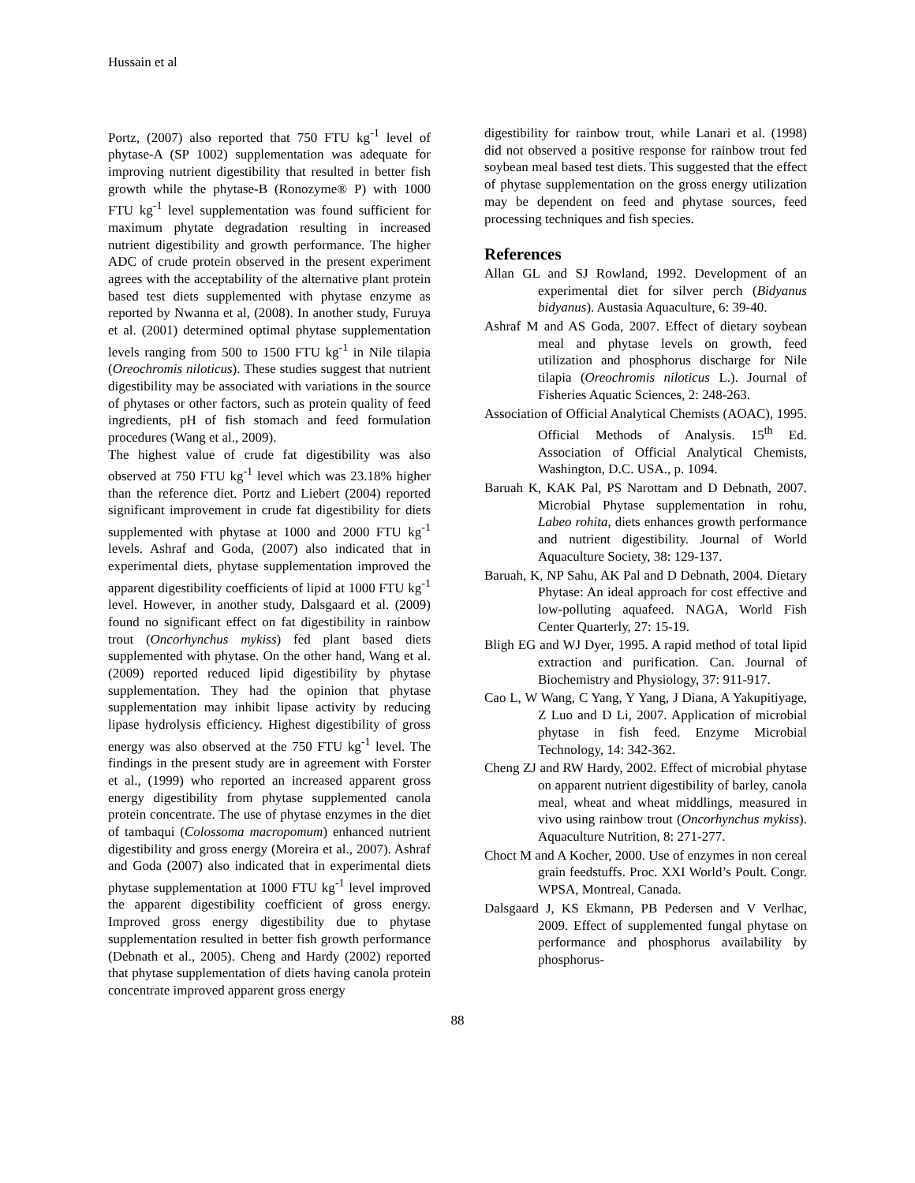Hussain et al
Portz, (2007) also reported that 750 FTU kg<sup>-1</sup> level of phytase-A (SP 1002) supplementation was adequate for improving nutrient digestibility that resulted in better fish growth while the phytase-B (Ronozyme® P) with 1000 FTU kg<sup>-1</sup> level supplementation was found sufficient for maximum phytate degradation resulting in increased nutrient digestibility and growth performance. The higher ADC of crude protein observed in the present experiment agrees with the acceptability of the alternative plant protein based test diets supplemented with phytase enzyme as reported by Nwanna et al, (2008). In another study, Furuya et al. (2001) determined optimal phytase supplementation levels ranging from 500 to 1500 FTU kg<sup>-1</sup> in Nile tilapia (Oreochromis niloticus). These studies suggest that nutrient digestibility may be associated with variations in the source of phytases or other factors, such as protein quality of feed ingredients, pH of fish stomach and feed formulation procedures (Wang et al., 2009).
The highest value of crude fat digestibility was also observed at 750 FTU kg<sup>-1</sup> level which was 23.18% higher than the reference diet. Portz and Liebert (2004) reported significant improvement in crude fat digestibility for diets supplemented with phytase at 1000 and 2000 FTU kg<sup>-1</sup> levels. Ashraf and Goda, (2007) also indicated that in experimental diets, phytase supplementation improved the apparent digestibility coefficients of lipid at 1000 FTU kg<sup>-1</sup> level. However, in another study, Dalsgaard et al. (2009) found no significant effect on fat digestibility in rainbow trout (Oncorhynchus mykiss) fed plant based diets supplemented with phytase. On the other hand, Wang et al. (2009) reported reduced lipid digestibility by phytase supplementation. They had the opinion that phytase supplementation may inhibit lipase activity by reducing lipase hydrolysis efficiency. Highest digestibility of gross energy was also observed at the 750 FTU kg<sup>-1</sup> level. The findings in the present study are in agreement with Forster et al., (1999) who reported an increased apparent gross energy digestibility from phytase supplemented canola protein concentrate. The use of phytase enzymes in the diet of tambaqui (Colossoma macropomum) enhanced nutrient digestibility and gross energy (Moreira et al., 2007). Ashraf and Goda (2007) also indicated that in experimental diets phytase supplementation at 1000 FTU kg<sup>-1</sup> level improved the apparent digestibility coefficient of gross energy. Improved gross energy digestibility due to phytase supplementation resulted in better fish growth performance (Debnath et al., 2005). Cheng and Hardy (2002) reported that phytase supplementation of diets having canola protein concentrate improved apparent gross energy
digestibility for rainbow trout, while Lanari et al. (1998) did not observed a positive response for rainbow trout fed soybean meal based test diets. This suggested that the effect of phytase supplementation on the gross energy utilization may be dependent on feed and phytase sources, feed processing techniques and fish species.
References
Allan GL and SJ Rowland, 1992. Development of an experimental diet for silver perch (Bidyanus bidyanus). Austasia Aquaculture, 6: 39-40.
Ashraf M and AS Goda, 2007. Effect of dietary soybean meal and phytase levels on growth, feed utilization and phosphorus discharge for Nile tilapia (Oreochromis niloticus L.). Journal of Fisheries Aquatic Sciences, 2: 248-263.
Association of Official Analytical Chemists (AOAC), 1995. Official Methods of Analysis. 15<sup>th</sup> Ed. Association of Official Analytical Chemists, Washington, D.C. USA., p. 1094.
Baruah K, KAK Pal, PS Narottam and D Debnath, 2007. Microbial Phytase supplementation in rohu, Labeo rohita, diets enhances growth performance and nutrient digestibility. Journal of World Aquaculture Society, 38: 129-137.
Baruah, K, NP Sahu, AK Pal and D Debnath, 2004. Dietary Phytase: An ideal approach for cost effective and low-polluting aquafeed. NAGA, World Fish Center Quarterly, 27: 15-19.
Bligh EG and WJ Dyer, 1995. A rapid method of total lipid extraction and purification. Can. Journal of Biochemistry and Physiology, 37: 911-917.
Cao L, W Wang, C Yang, Y Yang, J Diana, A Yakupitiyage, Z Luo and D Li, 2007. Application of microbial phytase in fish feed. Enzyme Microbial Technology, 14: 342-362.
Cheng ZJ and RW Hardy, 2002. Effect of microbial phytase on apparent nutrient digestibility of barley, canola meal, wheat and wheat middlings, measured in vivo using rainbow trout (Oncorhynchus mykiss). Aquaculture Nutrition, 8: 271-277.
Choct M and A Kocher, 2000. Use of enzymes in non cereal grain feedstuffs. Proc. XXI World’s Poult. Congr. WPSA, Montreal, Canada.
Dalsgaard J, KS Ekmann, PB Pedersen and V Verlhac, 2009. Effect of supplemented fungal phytase on performance and phosphorus availability by phosphorus-
88